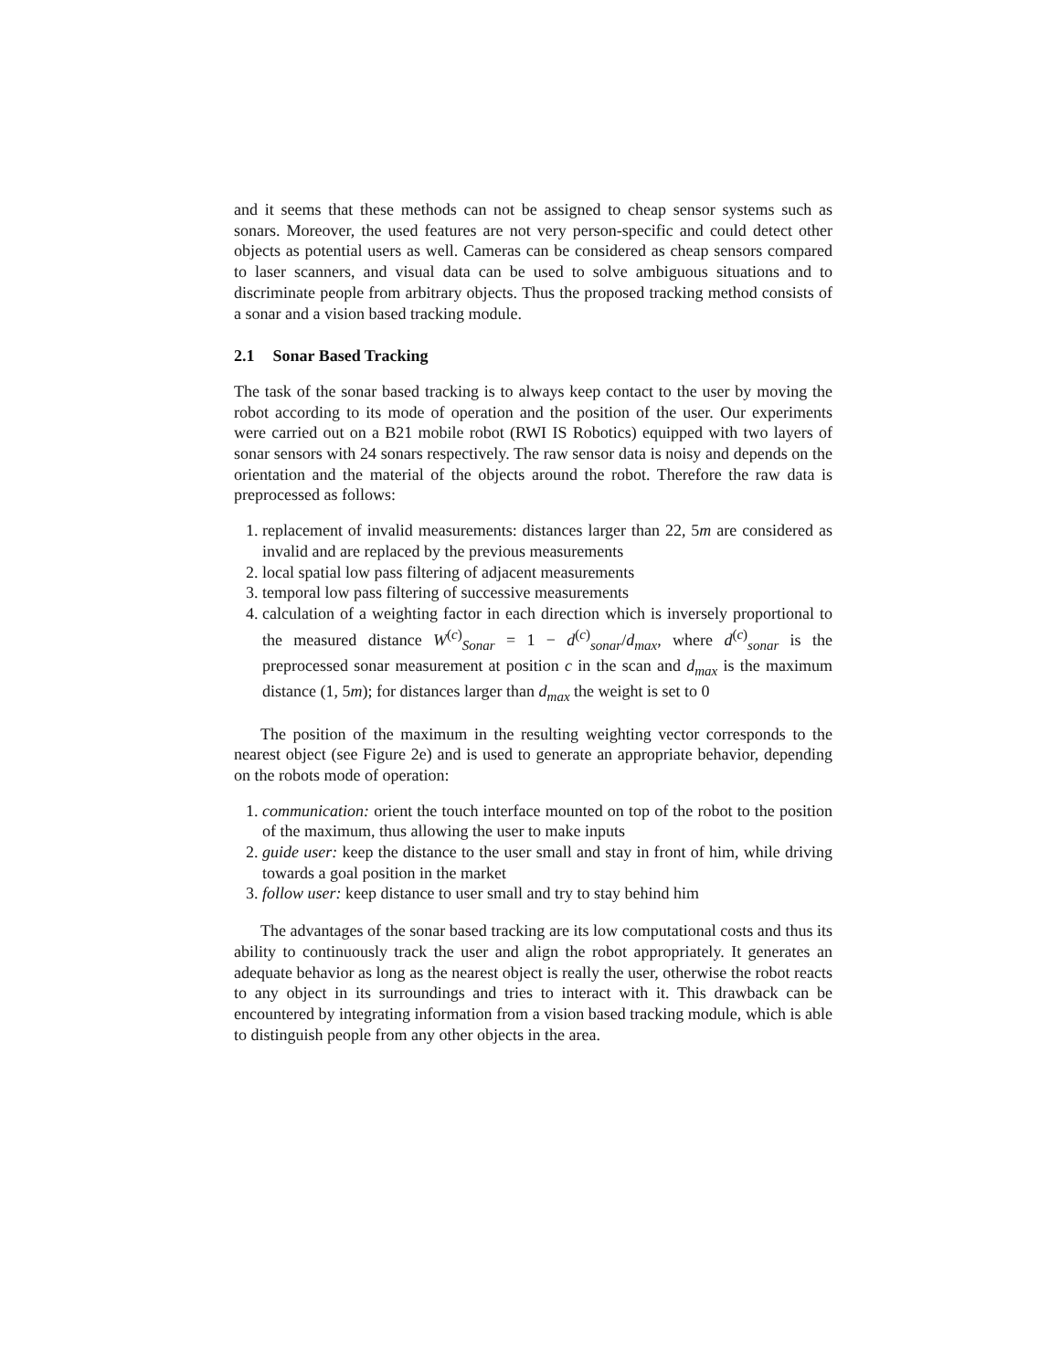and it seems that these methods can not be assigned to cheap sensor systems such as sonars. Moreover, the used features are not very person-specific and could detect other objects as potential users as well. Cameras can be considered as cheap sensors compared to laser scanners, and visual data can be used to solve ambiguous situations and to discriminate people from arbitrary objects. Thus the proposed tracking method consists of a sonar and a vision based tracking module.
2.1 Sonar Based Tracking
The task of the sonar based tracking is to always keep contact to the user by moving the robot according to its mode of operation and the position of the user. Our experiments were carried out on a B21 mobile robot (RWI IS Robotics) equipped with two layers of sonar sensors with 24 sonars respectively. The raw sensor data is noisy and depends on the orientation and the material of the objects around the robot. Therefore the raw data is preprocessed as follows:
1. replacement of invalid measurements: distances larger than 22, 5m are considered as invalid and are replaced by the previous measurements
2. local spatial low pass filtering of adjacent measurements
3. temporal low pass filtering of successive measurements
4. calculation of a weighting factor in each direction which is inversely proportional to the measured distance W<sup>(c)</sup><sub>Sonar</sub> = 1 − d<sup>(c)</sup><sub>sonar</sub>/d<sub>max</sub>, where d<sup>(c)</sup><sub>sonar</sub> is the preprocessed sonar measurement at position c in the scan and d<sub>max</sub> is the maximum distance (1, 5m); for distances larger than d<sub>max</sub> the weight is set to 0
The position of the maximum in the resulting weighting vector corresponds to the nearest object (see Figure 2e) and is used to generate an appropriate behavior, depending on the robots mode of operation:
1. communication: orient the touch interface mounted on top of the robot to the position of the maximum, thus allowing the user to make inputs
2. guide user: keep the distance to the user small and stay in front of him, while driving towards a goal position in the market
3. follow user: keep distance to user small and try to stay behind him
The advantages of the sonar based tracking are its low computational costs and thus its ability to continuously track the user and align the robot appropriately. It generates an adequate behavior as long as the nearest object is really the user, otherwise the robot reacts to any object in its surroundings and tries to interact with it. This drawback can be encountered by integrating information from a vision based tracking module, which is able to distinguish people from any other objects in the area.